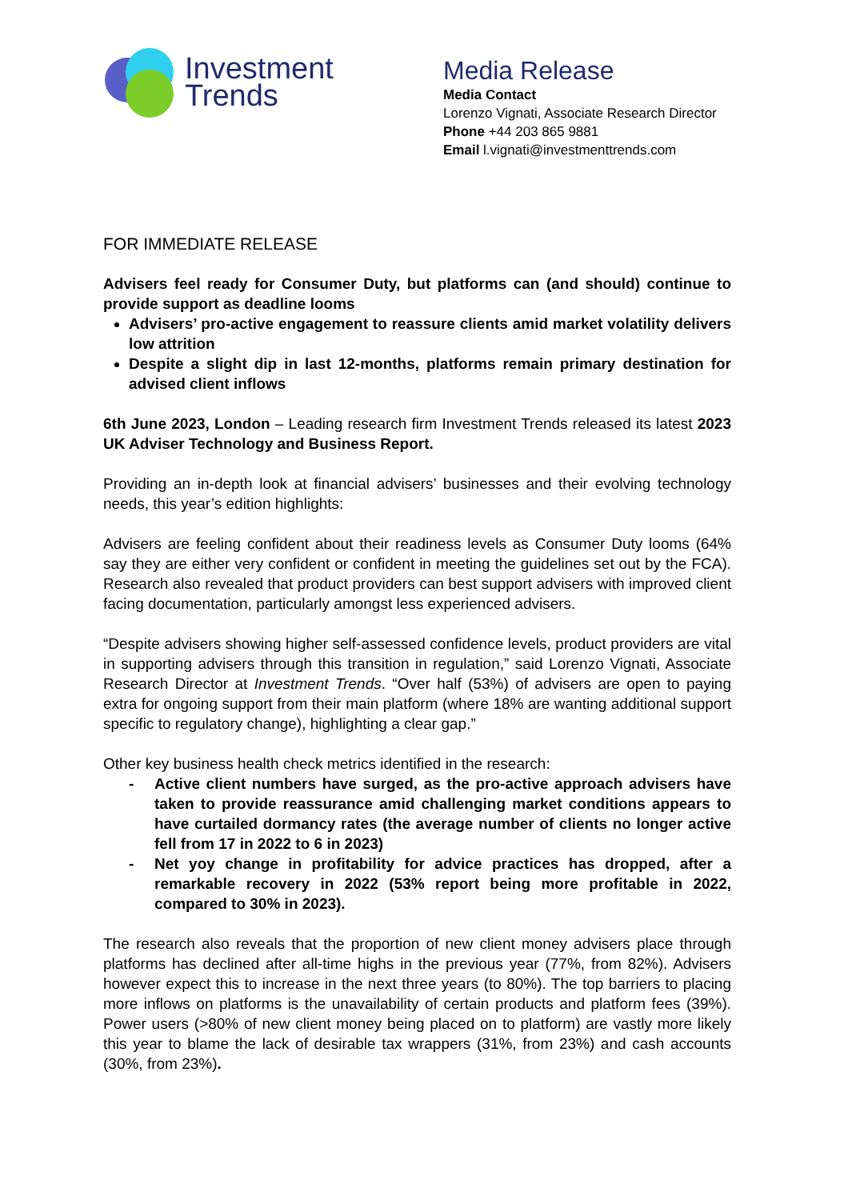Investment
Trends
Media Release
Media Contact
Lorenzo Vignati, Associate Research Director
Phone +44 203 865 9881
Email l.vignati@investmenttrends.com
FOR IMMEDIATE RELEASE
Advisers feel ready for Consumer Duty, but platforms can (and should) continue to provide support as deadline looms
Advisers’ pro-active engagement to reassure clients amid market volatility delivers low attrition
Despite a slight dip in last 12-months, platforms remain primary destination for advised client inflows
6th June 2023, London – Leading research firm Investment Trends released its latest 2023 UK Adviser Technology and Business Report.
Providing an in-depth look at financial advisers’ businesses and their evolving technology needs, this year’s edition highlights:
Advisers are feeling confident about their readiness levels as Consumer Duty looms (64% say they are either very confident or confident in meeting the guidelines set out by the FCA). Research also revealed that product providers can best support advisers with improved client facing documentation, particularly amongst less experienced advisers.
“Despite advisers showing higher self-assessed confidence levels, product providers are vital in supporting advisers through this transition in regulation,” said Lorenzo Vignati, Associate Research Director at Investment Trends. “Over half (53%) of advisers are open to paying extra for ongoing support from their main platform (where 18% are wanting additional support specific to regulatory change), highlighting a clear gap.”
Other key business health check metrics identified in the research:
- Active client numbers have surged, as the pro-active approach advisers have taken to provide reassurance amid challenging market conditions appears to have curtailed dormancy rates (the average number of clients no longer active fell from 17 in 2022 to 6 in 2023)
- Net yoy change in profitability for advice practices has dropped, after a remarkable recovery in 2022 (53% report being more profitable in 2022, compared to 30% in 2023).
The research also reveals that the proportion of new client money advisers place through platforms has declined after all-time highs in the previous year (77%, from 82%). Advisers however expect this to increase in the next three years (to 80%). The top barriers to placing more inflows on platforms is the unavailability of certain products and platform fees (39%). Power users (>80% of new client money being placed on to platform) are vastly more likely this year to blame the lack of desirable tax wrappers (31%, from 23%) and cash accounts (30%, from 23%).